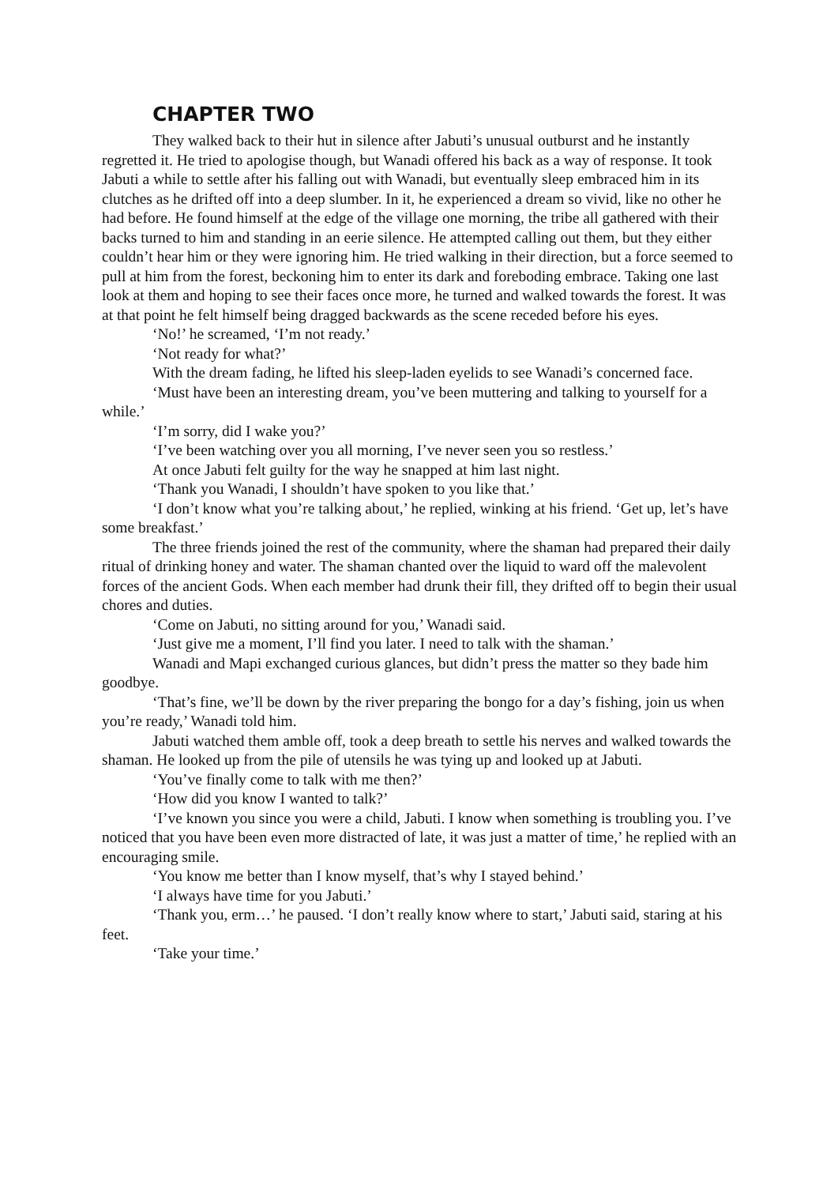CHAPTER TWO
They walked back to their hut in silence after Jabuti’s unusual outburst and he instantly regretted it. He tried to apologise though, but Wanadi offered his back as a way of response. It took Jabuti a while to settle after his falling out with Wanadi, but eventually sleep embraced him in its clutches as he drifted off into a deep slumber. In it, he experienced a dream so vivid, like no other he had before. He found himself at the edge of the village one morning, the tribe all gathered with their backs turned to him and standing in an eerie silence. He attempted calling out them, but they either couldn’t hear him or they were ignoring him. He tried walking in their direction, but a force seemed to pull at him from the forest, beckoning him to enter its dark and foreboding embrace. Taking one last look at them and hoping to see their faces once more, he turned and walked towards the forest. It was at that point he felt himself being dragged backwards as the scene receded before his eyes.
‘No!’ he screamed, ‘I’m not ready.’
‘Not ready for what?’
With the dream fading, he lifted his sleep-laden eyelids to see Wanadi’s concerned face.
‘Must have been an interesting dream, you’ve been muttering and talking to yourself for a while.’
‘I’m sorry, did I wake you?’
‘I’ve been watching over you all morning, I’ve never seen you so restless.’
At once Jabuti felt guilty for the way he snapped at him last night.
‘Thank you Wanadi, I shouldn’t have spoken to you like that.’
‘I don’t know what you’re talking about,’ he replied, winking at his friend. ‘Get up, let’s have some breakfast.’
The three friends joined the rest of the community, where the shaman had prepared their daily ritual of drinking honey and water. The shaman chanted over the liquid to ward off the malevolent forces of the ancient Gods. When each member had drunk their fill, they drifted off to begin their usual chores and duties.
‘Come on Jabuti, no sitting around for you,’ Wanadi said.
‘Just give me a moment, I’ll find you later. I need to talk with the shaman.’
Wanadi and Mapi exchanged curious glances, but didn’t press the matter so they bade him goodbye.
‘That’s fine, we’ll be down by the river preparing the bongo for a day’s fishing, join us when you’re ready,’ Wanadi told him.
Jabuti watched them amble off, took a deep breath to settle his nerves and walked towards the shaman. He looked up from the pile of utensils he was tying up and looked up at Jabuti.
‘You’ve finally come to talk with me then?’
‘How did you know I wanted to talk?’
‘I’ve known you since you were a child, Jabuti. I know when something is troubling you. I’ve noticed that you have been even more distracted of late, it was just a matter of time,’ he replied with an encouraging smile.
‘You know me better than I know myself, that’s why I stayed behind.’
‘I always have time for you Jabuti.’
‘Thank you, erm…’ he paused. ‘I don’t really know where to start,’ Jabuti said, staring at his feet.
‘Take your time.’